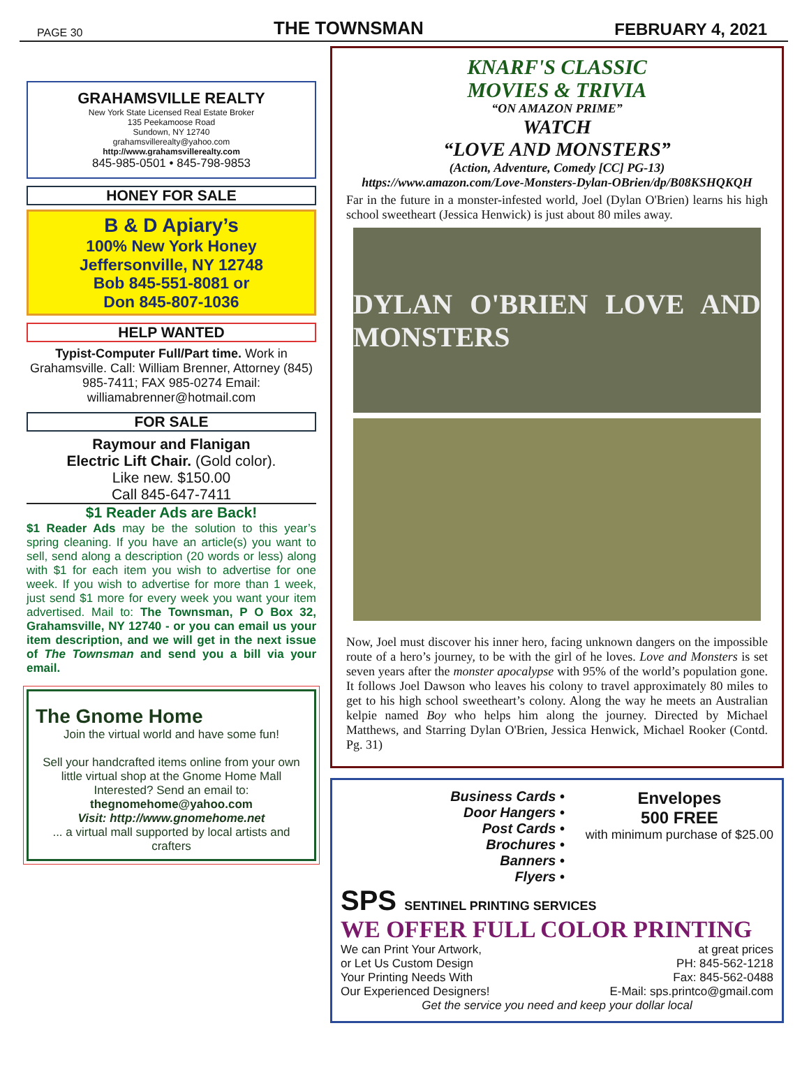PAGE 30 THE TOWNSMAN FEBRUARY 4, 2021
GRAHAMSVILLE REALTY
New York State Licensed Real Estate Broker
135 Peekamoose Road
Sundown, NY 12740
grahamsvillerealty@yahoo.com
http://www.grahamsvillerealty.com
845-985-0501 • 845-798-9853
HONEY FOR SALE
B & D Apiary’s
100% New York Honey
Jeffersonville, NY 12748
Bob 845-551-8081 or
Don 845-807-1036
HELP WANTED
Typist-Computer Full/Part time. Work in Grahamsville. Call: William Brenner, Attorney (845) 985-7411; FAX 985-0274 Email: williamabrenner@hotmail.com
FOR SALE
Raymour and Flanigan
Electric Lift Chair. (Gold color).
Like new. $150.00
Call 845-647-7411
$1 Reader Ads are Back!
$1 Reader Ads may be the solution to this year’s spring cleaning. If you have an article(s) you want to sell, send along a description (20 words or less) along with $1 for each item you wish to advertise for one week. If you wish to advertise for more than 1 week, just send $1 more for every week you want your item advertised. Mail to: The Townsman, P O Box 32, Grahamsville, NY 12740 - or you can email us your item description, and we will get in the next issue of The Townsman and send you a bill via your email.
The Gnome Home
Join the virtual world and have some fun!
Sell your handcrafted items online from your own little virtual shop at the Gnome Home Mall
Interested? Send an email to:
thegnomehome@yahoo.com
Visit: http://www.gnomehome.net
... a virtual mall supported by local artists and crafters
KNARF'S CLASSIC
MOVIES & TRIVIA
“ON AMAZON PRIME”
WATCH
“LOVE AND MONSTERS”
(Action, Adventure, Comedy [CC] PG-13)
https://www.amazon.com/Love-Monsters-Dylan-OBrien/dp/B08KSHQKQH
Far in the future in a monster-infested world, Joel (Dylan O'Brien) learns his high school sweetheart (Jessica Henwick) is just about 80 miles away.
DYLAN O'BRIEN LOVE AND MONSTERS
Now, Joel must discover his inner hero, facing unknown dangers on the impossible route of a hero’s journey, to be with the girl of he loves. Love and Monsters is set seven years after the monster apocalypse with 95% of the world’s population gone. It follows Joel Dawson who leaves his colony to travel approximately 80 miles to get to his high school sweetheart’s colony. Along the way he meets an Australian kelpie named Boy who helps him along the journey. Directed by Michael Matthews, and Starring Dylan O'Brien, Jessica Henwick, Michael Rooker (Contd. Pg. 31)
Business Cards •
Door Hangers •
Post Cards •
Brochures •
Banners •
Flyers •
Envelopes
500 FREE
with minimum purchase of $25.00
SPS SENTINEL PRINTING SERVICES
WE OFFER FULL COLOR PRINTING
We can Print Your Artwork,
or Let Us Custom Design
Your Printing Needs With
Our Experienced Designers!
at great prices
PH: 845-562-1218
Fax: 845-562-0488
E-Mail: sps.printco@gmail.com
Get the service you need and keep your dollar local